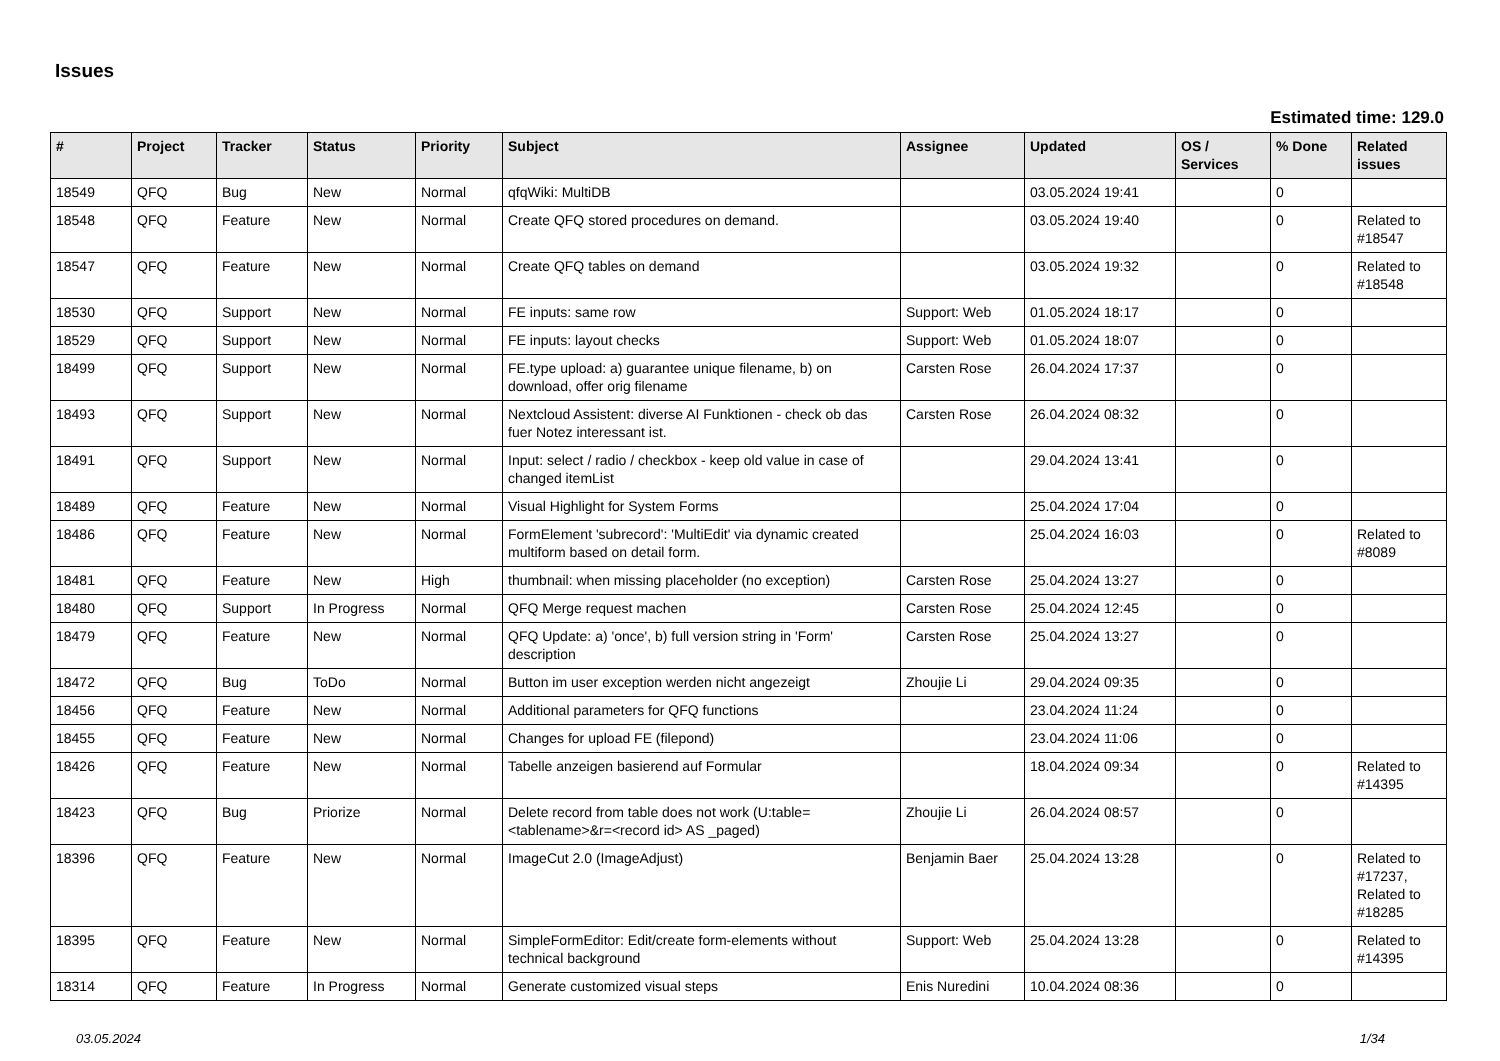Issues
Estimated time: 129.0
| # | Project | Tracker | Status | Priority | Subject | Assignee | Updated | OS / Services | % Done | Related issues |
| --- | --- | --- | --- | --- | --- | --- | --- | --- | --- | --- |
| 18549 | QFQ | Bug | New | Normal | qfqWiki: MultiDB | | 03.05.2024 19:41 | | 0 | |
| 18548 | QFQ | Feature | New | Normal | Create QFQ stored procedures on demand. | | 03.05.2024 19:40 | | 0 | Related to #18547 |
| 18547 | QFQ | Feature | New | Normal | Create QFQ tables on demand | | 03.05.2024 19:32 | | 0 | Related to #18548 |
| 18530 | QFQ | Support | New | Normal | FE inputs: same row | Support: Web | 01.05.2024 18:17 | | 0 | |
| 18529 | QFQ | Support | New | Normal | FE inputs: layout checks | Support: Web | 01.05.2024 18:07 | | 0 | |
| 18499 | QFQ | Support | New | Normal | FE.type upload: a) guarantee unique filename, b) on download, offer orig filename | Carsten Rose | 26.04.2024 17:37 | | 0 | |
| 18493 | QFQ | Support | New | Normal | Nextcloud Assistent: diverse AI Funktionen - check ob das fuer Notez interessant ist. | Carsten Rose | 26.04.2024 08:32 | | 0 | |
| 18491 | QFQ | Support | New | Normal | Input: select / radio / checkbox - keep old value in case of changed itemList | | 29.04.2024 13:41 | | 0 | |
| 18489 | QFQ | Feature | New | Normal | Visual Highlight for System Forms | | 25.04.2024 17:04 | | 0 | |
| 18486 | QFQ | Feature | New | Normal | FormElement 'subrecord': 'MultiEdit' via dynamic created multiform based on detail form. | | 25.04.2024 16:03 | | 0 | Related to #8089 |
| 18481 | QFQ | Feature | New | High | thumbnail: when missing placeholder (no exception) | Carsten Rose | 25.04.2024 13:27 | | 0 | |
| 18480 | QFQ | Support | In Progress | Normal | QFQ Merge request machen | Carsten Rose | 25.04.2024 12:45 | | 0 | |
| 18479 | QFQ | Feature | New | Normal | QFQ Update: a) 'once', b) full version string in 'Form' description | Carsten Rose | 25.04.2024 13:27 | | 0 | |
| 18472 | QFQ | Bug | ToDo | Normal | Button im user exception werden nicht angezeigt | Zhoujie Li | 29.04.2024 09:35 | | 0 | |
| 18456 | QFQ | Feature | New | Normal | Additional parameters for QFQ functions | | 23.04.2024 11:24 | | 0 | |
| 18455 | QFQ | Feature | New | Normal | Changes for upload FE (filepond) | | 23.04.2024 11:06 | | 0 | |
| 18426 | QFQ | Feature | New | Normal | Tabelle anzeigen basierend auf Formular | | 18.04.2024 09:34 | | 0 | Related to #14395 |
| 18423 | QFQ | Bug | Priorize | Normal | Delete record from table does not work (U:table=<tablename>&r=<record id> AS _paged) | Zhoujie Li | 26.04.2024 08:57 | | 0 | |
| 18396 | QFQ | Feature | New | Normal | ImageCut 2.0 (ImageAdjust) | Benjamin Baer | 25.04.2024 13:28 | | 0 | Related to #17237, Related to #18285 |
| 18395 | QFQ | Feature | New | Normal | SimpleFormEditor: Edit/create form-elements without technical background | Support: Web | 25.04.2024 13:28 | | 0 | Related to #14395 |
| 18314 | QFQ | Feature | In Progress | Normal | Generate customized visual steps | Enis Nuredini | 10.04.2024 08:36 | | 0 | |
03.05.2024 1/34